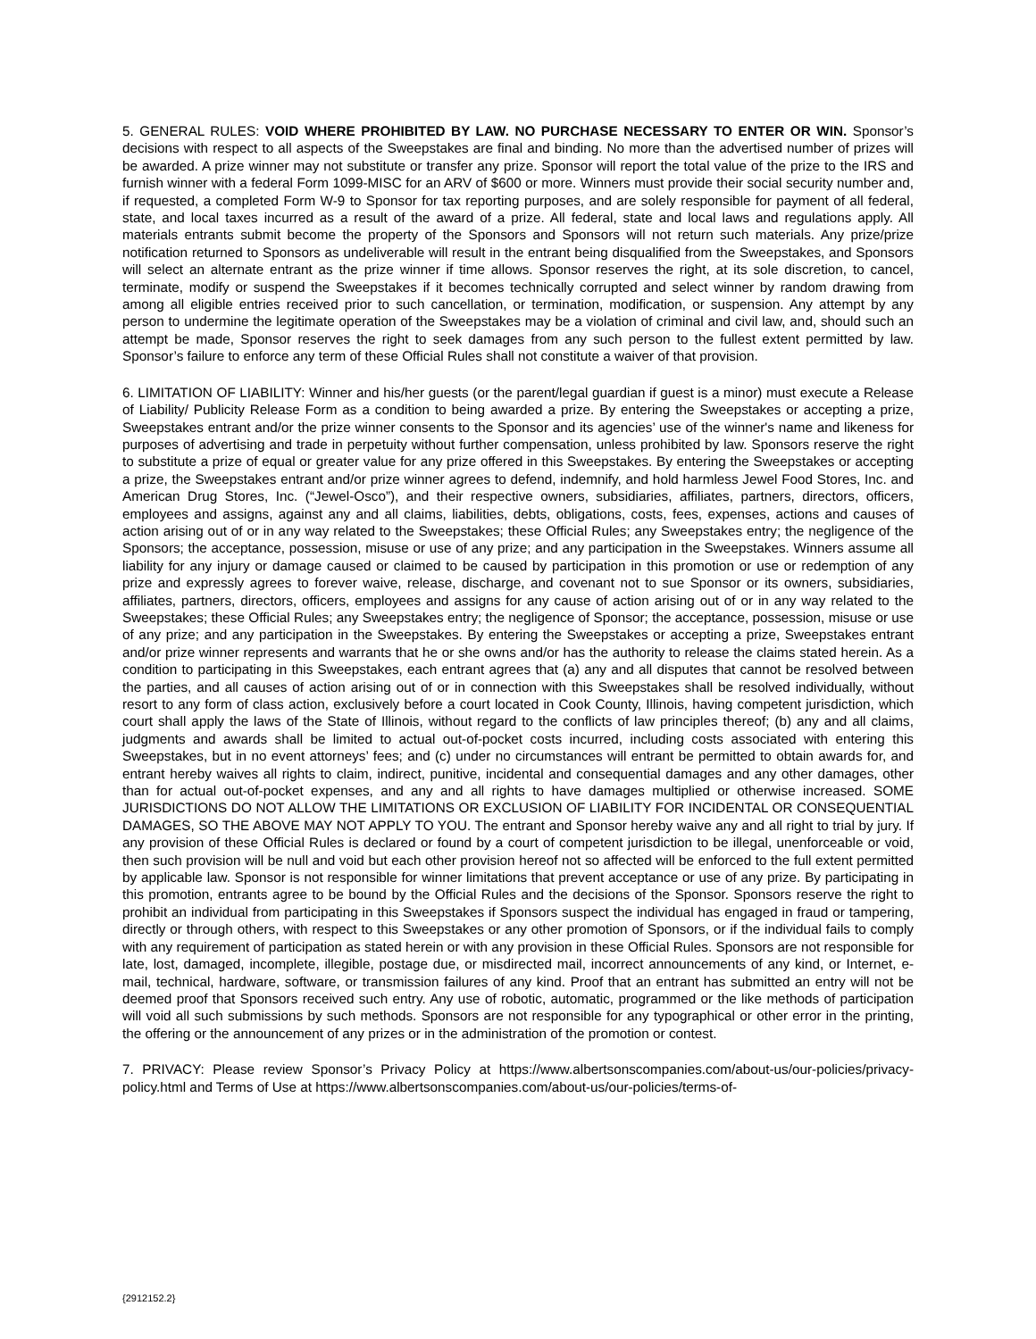5. GENERAL RULES: VOID WHERE PROHIBITED BY LAW. NO PURCHASE NECESSARY TO ENTER OR WIN. Sponsor’s decisions with respect to all aspects of the Sweepstakes are final and binding. No more than the advertised number of prizes will be awarded. A prize winner may not substitute or transfer any prize. Sponsor will report the total value of the prize to the IRS and furnish winner with a federal Form 1099-MISC for an ARV of $600 or more. Winners must provide their social security number and, if requested, a completed Form W-9 to Sponsor for tax reporting purposes, and are solely responsible for payment of all federal, state, and local taxes incurred as a result of the award of a prize. All federal, state and local laws and regulations apply. All materials entrants submit become the property of the Sponsors and Sponsors will not return such materials. Any prize/prize notification returned to Sponsors as undeliverable will result in the entrant being disqualified from the Sweepstakes, and Sponsors will select an alternate entrant as the prize winner if time allows. Sponsor reserves the right, at its sole discretion, to cancel, terminate, modify or suspend the Sweepstakes if it becomes technically corrupted and select winner by random drawing from among all eligible entries received prior to such cancellation, or termination, modification, or suspension. Any attempt by any person to undermine the legitimate operation of the Sweepstakes may be a violation of criminal and civil law, and, should such an attempt be made, Sponsor reserves the right to seek damages from any such person to the fullest extent permitted by law. Sponsor’s failure to enforce any term of these Official Rules shall not constitute a waiver of that provision.
6. LIMITATION OF LIABILITY: Winner and his/her guests (or the parent/legal guardian if guest is a minor) must execute a Release of Liability/ Publicity Release Form as a condition to being awarded a prize. By entering the Sweepstakes or accepting a prize, Sweepstakes entrant and/or the prize winner consents to the Sponsor and its agencies’ use of the winner's name and likeness for purposes of advertising and trade in perpetuity without further compensation, unless prohibited by law. Sponsors reserve the right to substitute a prize of equal or greater value for any prize offered in this Sweepstakes. By entering the Sweepstakes or accepting a prize, the Sweepstakes entrant and/or prize winner agrees to defend, indemnify, and hold harmless Jewel Food Stores, Inc. and American Drug Stores, Inc. (“Jewel-Osco”), and their respective owners, subsidiaries, affiliates, partners, directors, officers, employees and assigns, against any and all claims, liabilities, debts, obligations, costs, fees, expenses, actions and causes of action arising out of or in any way related to the Sweepstakes; these Official Rules; any Sweepstakes entry; the negligence of the Sponsors; the acceptance, possession, misuse or use of any prize; and any participation in the Sweepstakes. Winners assume all liability for any injury or damage caused or claimed to be caused by participation in this promotion or use or redemption of any prize and expressly agrees to forever waive, release, discharge, and covenant not to sue Sponsor or its owners, subsidiaries, affiliates, partners, directors, officers, employees and assigns for any cause of action arising out of or in any way related to the Sweepstakes; these Official Rules; any Sweepstakes entry; the negligence of Sponsor; the acceptance, possession, misuse or use of any prize; and any participation in the Sweepstakes. By entering the Sweepstakes or accepting a prize, Sweepstakes entrant and/or prize winner represents and warrants that he or she owns and/or has the authority to release the claims stated herein. As a condition to participating in this Sweepstakes, each entrant agrees that (a) any and all disputes that cannot be resolved between the parties, and all causes of action arising out of or in connection with this Sweepstakes shall be resolved individually, without resort to any form of class action, exclusively before a court located in Cook County, Illinois, having competent jurisdiction, which court shall apply the laws of the State of Illinois, without regard to the conflicts of law principles thereof; (b) any and all claims, judgments and awards shall be limited to actual out-of-pocket costs incurred, including costs associated with entering this Sweepstakes, but in no event attorneys’ fees; and (c) under no circumstances will entrant be permitted to obtain awards for, and entrant hereby waives all rights to claim, indirect, punitive, incidental and consequential damages and any other damages, other than for actual out-of-pocket expenses, and any and all rights to have damages multiplied or otherwise increased. SOME JURISDICTIONS DO NOT ALLOW THE LIMITATIONS OR EXCLUSION OF LIABILITY FOR INCIDENTAL OR CONSEQUENTIAL DAMAGES, SO THE ABOVE MAY NOT APPLY TO YOU. The entrant and Sponsor hereby waive any and all right to trial by jury. If any provision of these Official Rules is declared or found by a court of competent jurisdiction to be illegal, unenforceable or void, then such provision will be null and void but each other provision hereof not so affected will be enforced to the full extent permitted by applicable law. Sponsor is not responsible for winner limitations that prevent acceptance or use of any prize. By participating in this promotion, entrants agree to be bound by the Official Rules and the decisions of the Sponsor. Sponsors reserve the right to prohibit an individual from participating in this Sweepstakes if Sponsors suspect the individual has engaged in fraud or tampering, directly or through others, with respect to this Sweepstakes or any other promotion of Sponsors, or if the individual fails to comply with any requirement of participation as stated herein or with any provision in these Official Rules. Sponsors are not responsible for late, lost, damaged, incomplete, illegible, postage due, or misdirected mail, incorrect announcements of any kind, or Internet, e-mail, technical, hardware, software, or transmission failures of any kind. Proof that an entrant has submitted an entry will not be deemed proof that Sponsors received such entry. Any use of robotic, automatic, programmed or the like methods of participation will void all such submissions by such methods. Sponsors are not responsible for any typographical or other error in the printing, the offering or the announcement of any prizes or in the administration of the promotion or contest.
7. PRIVACY: Please review Sponsor’s Privacy Policy at https://www.albertsonscompanies.com/about-us/our-policies/privacy-policy.html and Terms of Use at https://www.albertsonscompanies.com/about-us/our-policies/terms-of-
{2912152.2}